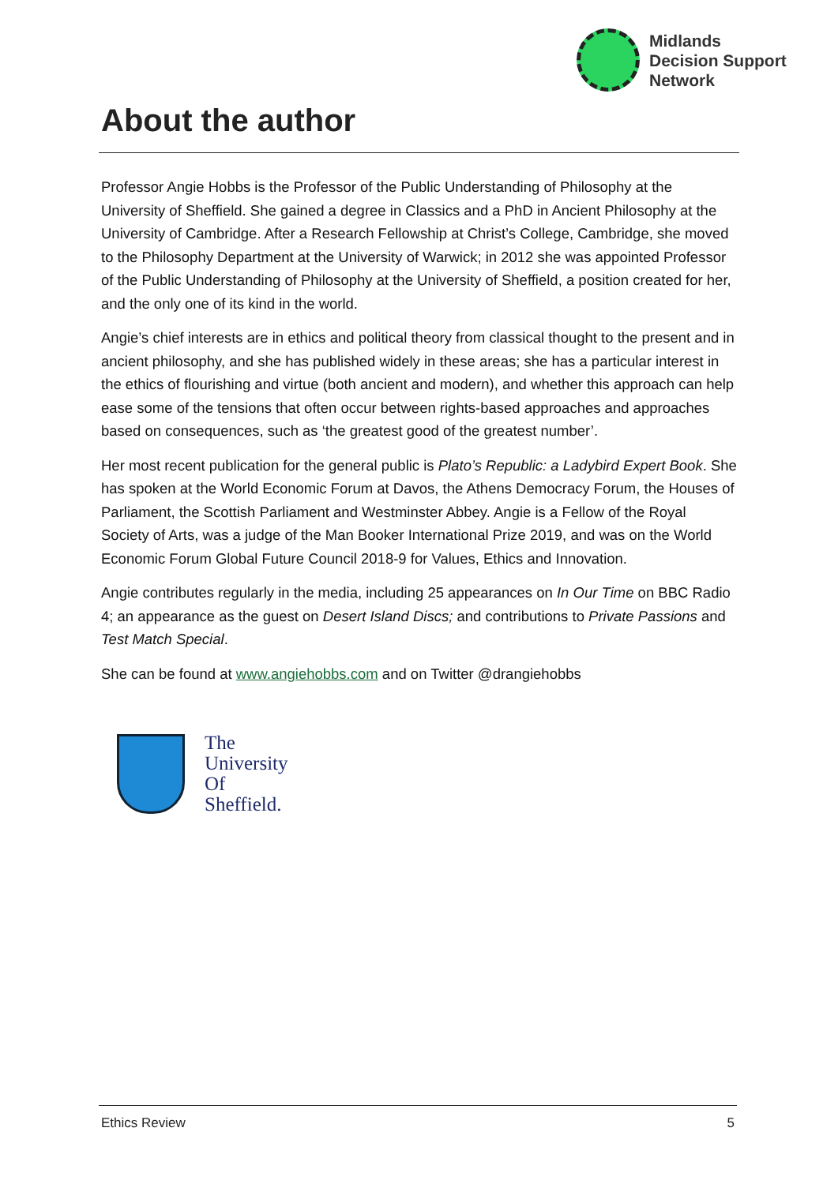Midlands
Decision Support
Network
About the author
Professor Angie Hobbs is the Professor of the Public Understanding of Philosophy at the University of Sheffield. She gained a degree in Classics and a PhD in Ancient Philosophy at the University of Cambridge. After a Research Fellowship at Christ’s College, Cambridge, she moved to the Philosophy Department at the University of Warwick; in 2012 she was appointed Professor of the Public Understanding of Philosophy at the University of Sheffield, a position created for her, and the only one of its kind in the world.
Angie’s chief interests are in ethics and political theory from classical thought to the present and in ancient philosophy, and she has published widely in these areas; she has a particular interest in the ethics of flourishing and virtue (both ancient and modern), and whether this approach can help ease some of the tensions that often occur between rights-based approaches and approaches based on consequences, such as ‘the greatest good of the greatest number’.
Her most recent publication for the general public is Plato’s Republic: a Ladybird Expert Book. She has spoken at the World Economic Forum at Davos, the Athens Democracy Forum, the Houses of Parliament, the Scottish Parliament and Westminster Abbey. Angie is a Fellow of the Royal Society of Arts, was a judge of the Man Booker International Prize 2019, and was on the World Economic Forum Global Future Council 2018-9 for Values, Ethics and Innovation.
Angie contributes regularly in the media, including 25 appearances on In Our Time on BBC Radio 4; an appearance as the guest on Desert Island Discs; and contributions to Private Passions and Test Match Special.
She can be found at www.angiehobbs.com and on Twitter @drangiehobbs
The
University
Of
Sheffield.
Ethics Review 5